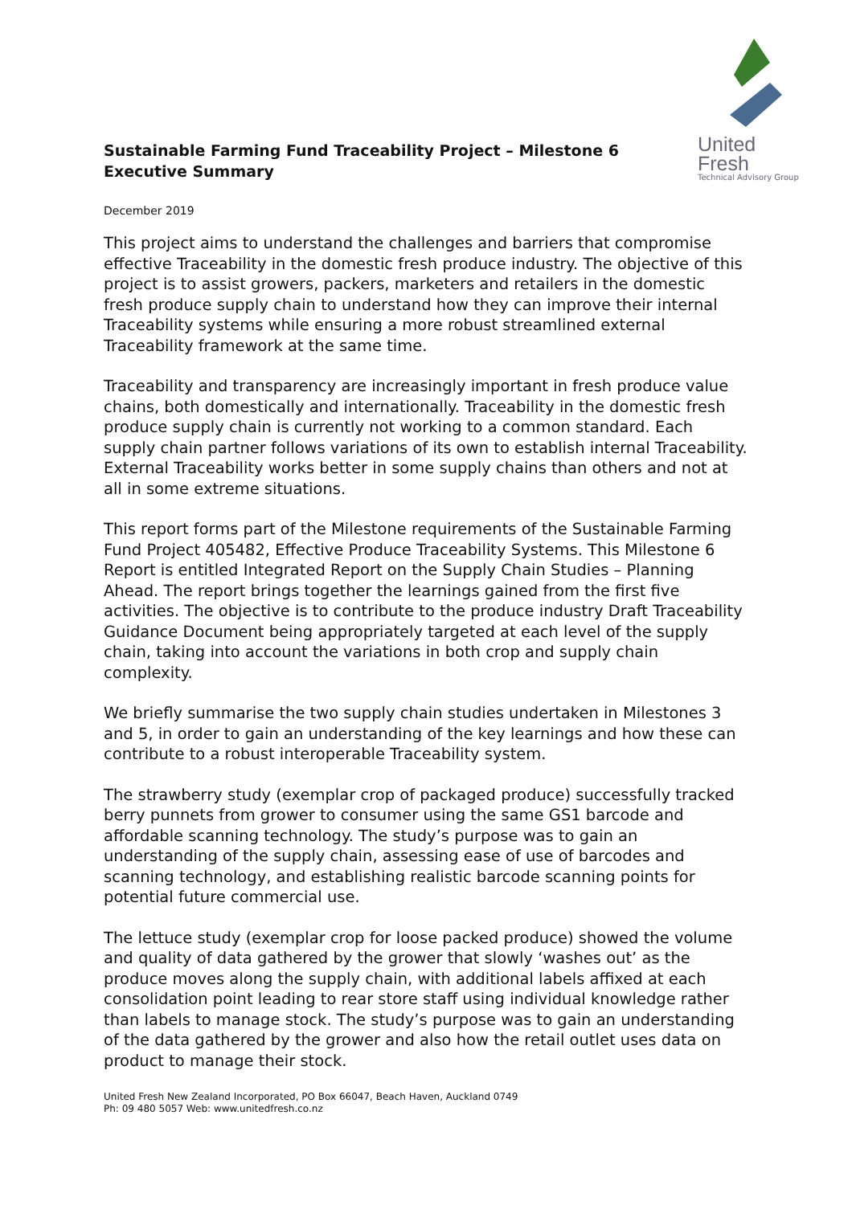Sustainable Farming Fund Traceability Project – Milestone 6 Executive Summary
United Fresh
Technical Advisory Group
December 2019
This project aims to understand the challenges and barriers that compromise effective Traceability in the domestic fresh produce industry. The objective of this project is to assist growers, packers, marketers and retailers in the domestic fresh produce supply chain to understand how they can improve their internal Traceability systems while ensuring a more robust streamlined external Traceability framework at the same time.
Traceability and transparency are increasingly important in fresh produce value chains, both domestically and internationally. Traceability in the domestic fresh produce supply chain is currently not working to a common standard. Each supply chain partner follows variations of its own to establish internal Traceability. External Traceability works better in some supply chains than others and not at all in some extreme situations.
This report forms part of the Milestone requirements of the Sustainable Farming Fund Project 405482, Effective Produce Traceability Systems. This Milestone 6 Report is entitled Integrated Report on the Supply Chain Studies – Planning Ahead. The report brings together the learnings gained from the first five activities. The objective is to contribute to the produce industry Draft Traceability Guidance Document being appropriately targeted at each level of the supply chain, taking into account the variations in both crop and supply chain complexity.
We briefly summarise the two supply chain studies undertaken in Milestones 3 and 5, in order to gain an understanding of the key learnings and how these can contribute to a robust interoperable Traceability system.
The strawberry study (exemplar crop of packaged produce) successfully tracked berry punnets from grower to consumer using the same GS1 barcode and affordable scanning technology. The study’s purpose was to gain an understanding of the supply chain, assessing ease of use of barcodes and scanning technology, and establishing realistic barcode scanning points for potential future commercial use.
The lettuce study (exemplar crop for loose packed produce) showed the volume and quality of data gathered by the grower that slowly ‘washes out’ as the produce moves along the supply chain, with additional labels affixed at each consolidation point leading to rear store staff using individual knowledge rather than labels to manage stock. The study’s purpose was to gain an understanding of the data gathered by the grower and also how the retail outlet uses data on product to manage their stock.
United Fresh New Zealand Incorporated, PO Box 66047, Beach Haven, Auckland 0749
Ph: 09 480 5057 Web: www.unitedfresh.co.nz